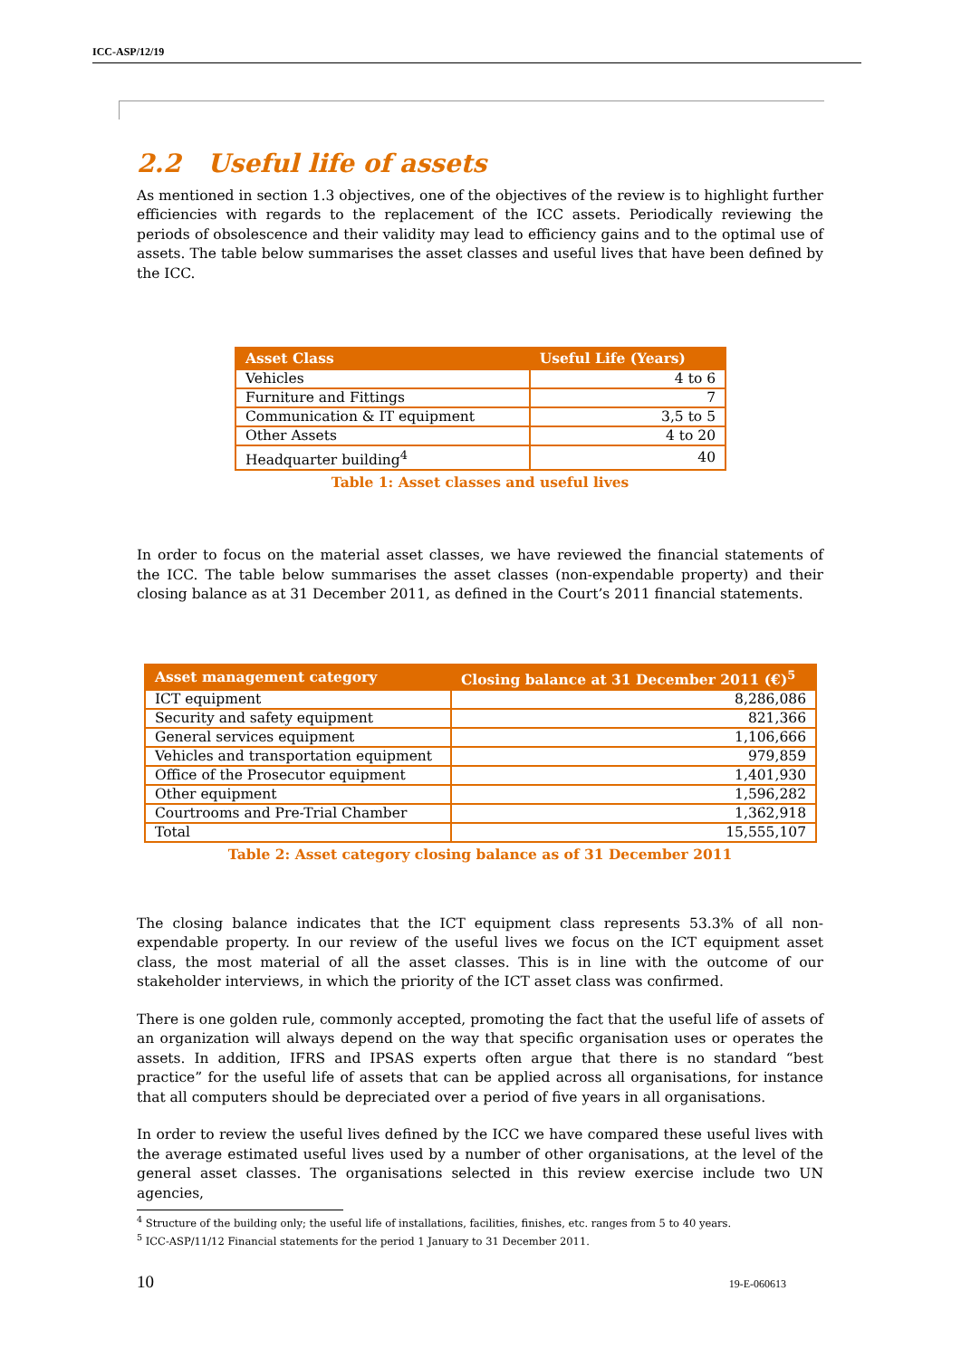ICC-ASP/12/19
2.2 Useful life of assets
As mentioned in section 1.3 objectives, one of the objectives of the review is to highlight further efficiencies with regards to the replacement of the ICC assets. Periodically reviewing the periods of obsolescence and their validity may lead to efficiency gains and to the optimal use of assets. The table below summarises the asset classes and useful lives that have been defined by the ICC.
| Asset Class | Useful Life (Years) |
| --- | --- |
| Vehicles | 4 to 6 |
| Furniture and Fittings | 7 |
| Communication & IT equipment | 3,5 to 5 |
| Other Assets | 4 to 20 |
| Headquarter building<sup>4</sup> | 40 |
Table 1: Asset classes and useful lives
In order to focus on the material asset classes, we have reviewed the financial statements of the ICC. The table below summarises the asset classes (non-expendable property) and their closing balance as at 31 December 2011, as defined in the Court’s 2011 financial statements.
| Asset management category | Closing balance at 31 December 2011 (€)<sup>5</sup> |
| --- | --- |
| ICT equipment | 8,286,086 |
| Security and safety equipment | 821,366 |
| General services equipment | 1,106,666 |
| Vehicles and transportation equipment | 979,859 |
| Office of the Prosecutor equipment | 1,401,930 |
| Other equipment | 1,596,282 |
| Courtrooms and Pre-Trial Chamber | 1,362,918 |
| Total | 15,555,107 |
Table 2: Asset category closing balance as of 31 December 2011
The closing balance indicates that the ICT equipment class represents 53.3% of all non-expendable property. In our review of the useful lives we focus on the ICT equipment asset class, the most material of all the asset classes. This is in line with the outcome of our stakeholder interviews, in which the priority of the ICT asset class was confirmed.
There is one golden rule, commonly accepted, promoting the fact that the useful life of assets of an organization will always depend on the way that specific organisation uses or operates the assets. In addition, IFRS and IPSAS experts often argue that there is no standard “best practice” for the useful life of assets that can be applied across all organisations, for instance that all computers should be depreciated over a period of five years in all organisations.
In order to review the useful lives defined by the ICC we have compared these useful lives with the average estimated useful lives used by a number of other organisations, at the level of the general asset classes. The organisations selected in this review exercise include two UN agencies,
<sup>4</sup> Structure of the building only; the useful life of installations, facilities, finishes, etc. ranges from 5 to 40 years.
<sup>5</sup> ICC-ASP/11/12 Financial statements for the period 1 January to 31 December 2011.
10 19-E-060613